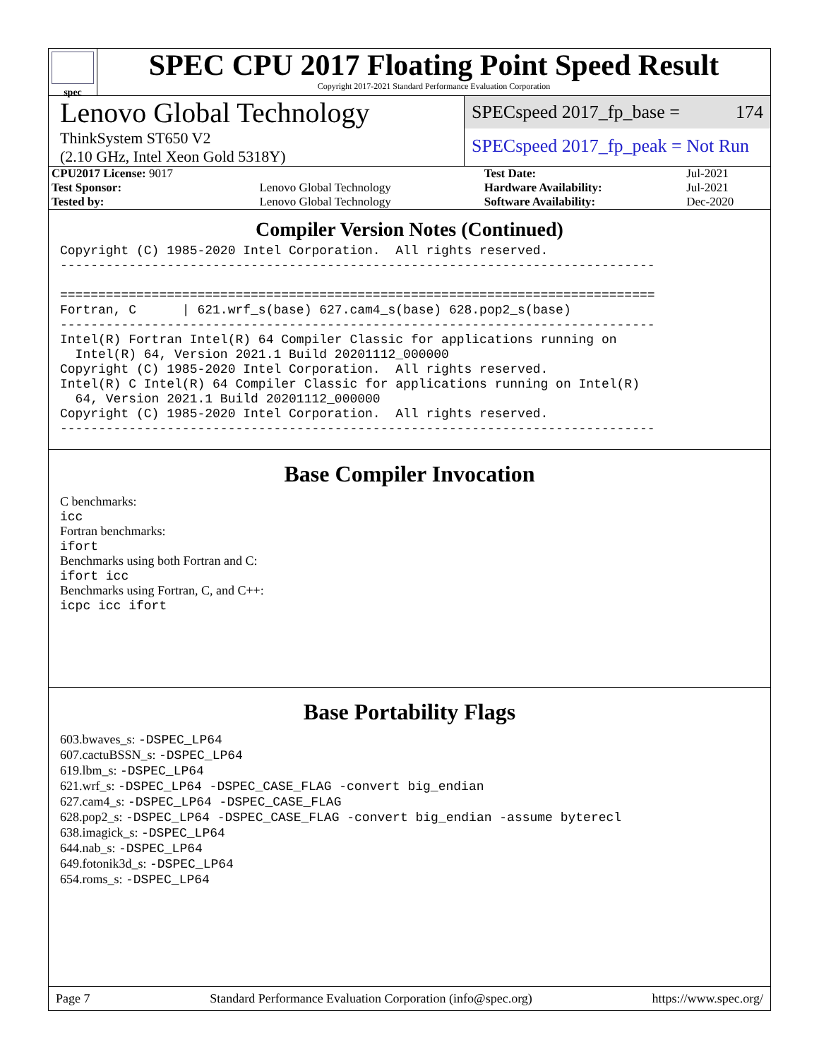spec
SPEC CPU 2017 Floating Point Speed Result
Copyright 2017-2021 Standard Performance Evaluation Corporation
Lenovo Global Technology
ThinkSystem ST650 V2
(2.10 GHz, Intel Xeon Gold 5318Y)
SPECspeed 2017_fp_base = 174
SPECspeed 2017_fp_peak = Not Run
| CPU2017 License: 9017 | | Test Date: | Jul-2021 |
| Test Sponsor: | Lenovo Global Technology | Hardware Availability: | Jul-2021 |
| Tested by: | Lenovo Global Technology | Software Availability: | Dec-2020 |
Compiler Version Notes (Continued)
Copyright (C) 1985-2020 Intel Corporation.  All rights reserved.
------------------------------------------------------------------------------

==============================================================================
Fortran, C      | 621.wrf_s(base) 627.cam4_s(base) 628.pop2_s(base)
------------------------------------------------------------------------------
Intel(R) Fortran Intel(R) 64 Compiler Classic for applications running on
  Intel(R) 64, Version 2021.1 Build 20201112_000000
Copyright (C) 1985-2020 Intel Corporation.  All rights reserved.
Intel(R) C Intel(R) 64 Compiler Classic for applications running on Intel(R)
  64, Version 2021.1 Build 20201112_000000
Copyright (C) 1985-2020 Intel Corporation.  All rights reserved.
------------------------------------------------------------------------------
Base Compiler Invocation
C benchmarks:
icc
Fortran benchmarks:
ifort
Benchmarks using both Fortran and C:
ifort icc
Benchmarks using Fortran, C, and C++:
icpc icc ifort
Base Portability Flags
603.bwaves_s: -DSPEC_LP64
607.cactuBSSN_s: -DSPEC_LP64
619.lbm_s: -DSPEC_LP64
621.wrf_s: -DSPEC_LP64 -DSPEC_CASE_FLAG -convert big_endian
627.cam4_s: -DSPEC_LP64 -DSPEC_CASE_FLAG
628.pop2_s: -DSPEC_LP64 -DSPEC_CASE_FLAG -convert big_endian -assume byterecl
638.imagick_s: -DSPEC_LP64
644.nab_s: -DSPEC_LP64
649.fotonik3d_s: -DSPEC_LP64
654.roms_s: -DSPEC_LP64
Page 7 Standard Performance Evaluation Corporation (info@spec.org) https://www.spec.org/